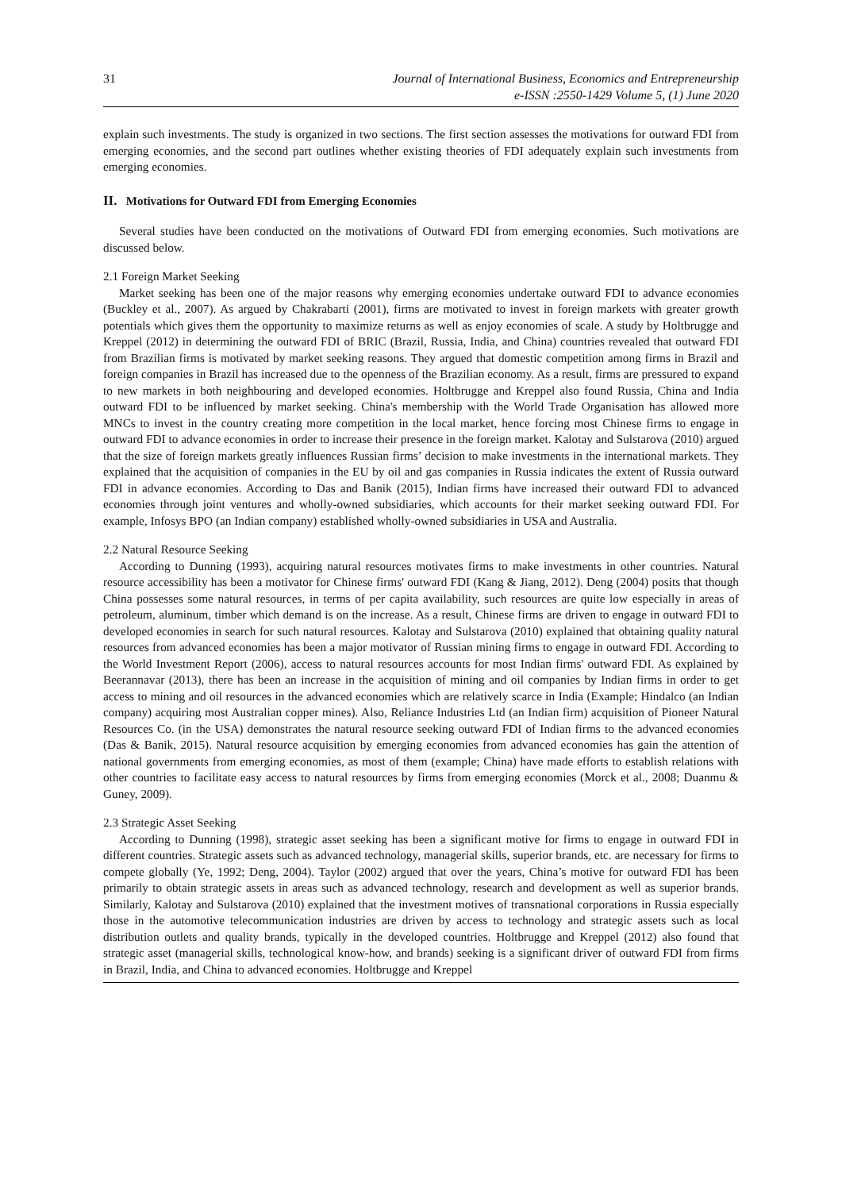31 Journal of International Business, Economics and Entrepreneurship
e-ISSN :2550-1429 Volume 5, (1) June 2020
explain such investments. The study is organized in two sections. The first section assesses the motivations for outward FDI from emerging economies, and the second part outlines whether existing theories of FDI adequately explain such investments from emerging economies.
II. Motivations for Outward FDI from Emerging Economies
Several studies have been conducted on the motivations of Outward FDI from emerging economies. Such motivations are discussed below.
2.1 Foreign Market Seeking
Market seeking has been one of the major reasons why emerging economies undertake outward FDI to advance economies (Buckley et al., 2007). As argued by Chakrabarti (2001), firms are motivated to invest in foreign markets with greater growth potentials which gives them the opportunity to maximize returns as well as enjoy economies of scale. A study by Holtbrugge and Kreppel (2012) in determining the outward FDI of BRIC (Brazil, Russia, India, and China) countries revealed that outward FDI from Brazilian firms is motivated by market seeking reasons. They argued that domestic competition among firms in Brazil and foreign companies in Brazil has increased due to the openness of the Brazilian economy. As a result, firms are pressured to expand to new markets in both neighbouring and developed economies. Holtbrugge and Kreppel also found Russia, China and India outward FDI to be influenced by market seeking. China's membership with the World Trade Organisation has allowed more MNCs to invest in the country creating more competition in the local market, hence forcing most Chinese firms to engage in outward FDI to advance economies in order to increase their presence in the foreign market. Kalotay and Sulstarova (2010) argued that the size of foreign markets greatly influences Russian firms’ decision to make investments in the international markets. They explained that the acquisition of companies in the EU by oil and gas companies in Russia indicates the extent of Russia outward FDI in advance economies. According to Das and Banik (2015), Indian firms have increased their outward FDI to advanced economies through joint ventures and wholly-owned subsidiaries, which accounts for their market seeking outward FDI. For example, Infosys BPO (an Indian company) established wholly-owned subsidiaries in USA and Australia.
2.2 Natural Resource Seeking
According to Dunning (1993), acquiring natural resources motivates firms to make investments in other countries. Natural resource accessibility has been a motivator for Chinese firms' outward FDI (Kang & Jiang, 2012). Deng (2004) posits that though China possesses some natural resources, in terms of per capita availability, such resources are quite low especially in areas of petroleum, aluminum, timber which demand is on the increase. As a result, Chinese firms are driven to engage in outward FDI to developed economies in search for such natural resources. Kalotay and Sulstarova (2010) explained that obtaining quality natural resources from advanced economies has been a major motivator of Russian mining firms to engage in outward FDI. According to the World Investment Report (2006), access to natural resources accounts for most Indian firms' outward FDI. As explained by Beerannavar (2013), there has been an increase in the acquisition of mining and oil companies by Indian firms in order to get access to mining and oil resources in the advanced economies which are relatively scarce in India (Example; Hindalco (an Indian company) acquiring most Australian copper mines). Also, Reliance Industries Ltd (an Indian firm) acquisition of Pioneer Natural Resources Co. (in the USA) demonstrates the natural resource seeking outward FDI of Indian firms to the advanced economies (Das & Banik, 2015). Natural resource acquisition by emerging economies from advanced economies has gain the attention of national governments from emerging economies, as most of them (example; China) have made efforts to establish relations with other countries to facilitate easy access to natural resources by firms from emerging economies (Morck et al., 2008; Duanmu & Guney, 2009).
2.3 Strategic Asset Seeking
According to Dunning (1998), strategic asset seeking has been a significant motive for firms to engage in outward FDI in different countries. Strategic assets such as advanced technology, managerial skills, superior brands, etc. are necessary for firms to compete globally (Ye, 1992; Deng, 2004). Taylor (2002) argued that over the years, China’s motive for outward FDI has been primarily to obtain strategic assets in areas such as advanced technology, research and development as well as superior brands. Similarly, Kalotay and Sulstarova (2010) explained that the investment motives of transnational corporations in Russia especially those in the automotive telecommunication industries are driven by access to technology and strategic assets such as local distribution outlets and quality brands, typically in the developed countries. Holtbrugge and Kreppel (2012) also found that strategic asset (managerial skills, technological know-how, and brands) seeking is a significant driver of outward FDI from firms in Brazil, India, and China to advanced economies. Holtbrugge and Kreppel